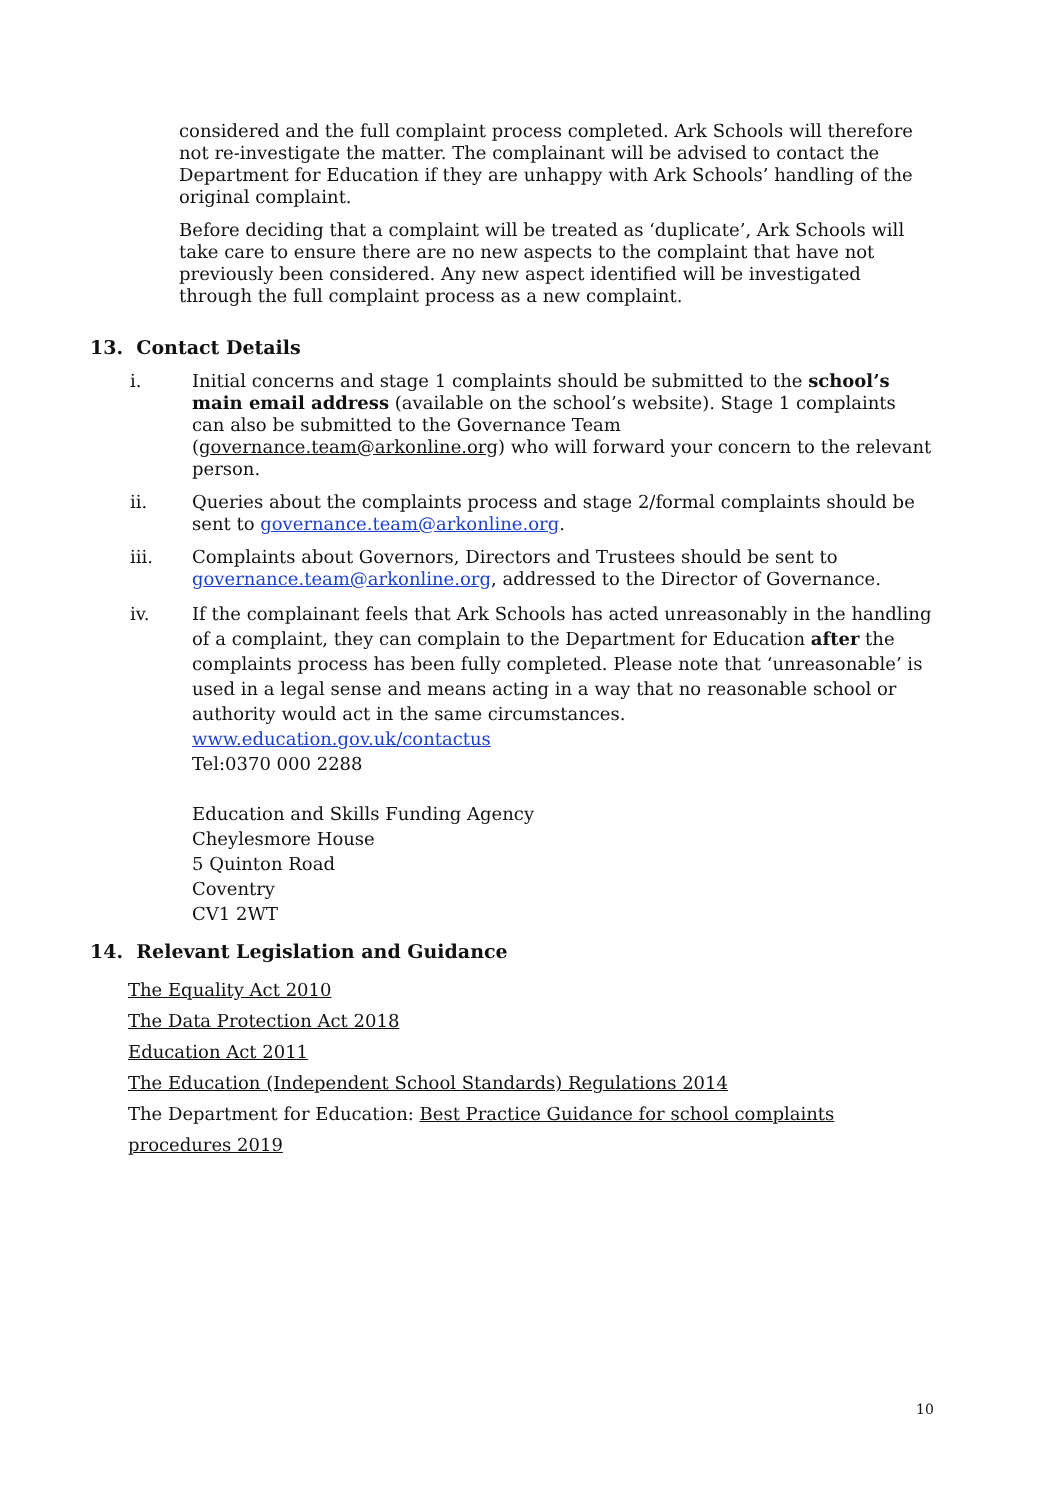considered and the full complaint process completed. Ark Schools will therefore not re-investigate the matter. The complainant will be advised to contact the Department for Education if they are unhappy with Ark Schools’ handling of the original complaint.
Before deciding that a complaint will be treated as ‘duplicate’, Ark Schools will take care to ensure there are no new aspects to the complaint that have not previously been considered. Any new aspect identified will be investigated through the full complaint process as a new complaint.
13. Contact Details
i. Initial concerns and stage 1 complaints should be submitted to the school’s main email address (available on the school’s website). Stage 1 complaints can also be submitted to the Governance Team (governance.team@arkonline.org) who will forward your concern to the relevant person.
ii. Queries about the complaints process and stage 2/formal complaints should be sent to governance.team@arkonline.org.
iii. Complaints about Governors, Directors and Trustees should be sent to governance.team@arkonline.org, addressed to the Director of Governance.
iv. If the complainant feels that Ark Schools has acted unreasonably in the handling of a complaint, they can complain to the Department for Education after the complaints process has been fully completed. Please note that ‘unreasonable’ is used in a legal sense and means acting in a way that no reasonable school or authority would act in the same circumstances.
www.education.gov.uk/contactus
Tel:0370 000 2288
Education and Skills Funding Agency
Cheylesmore House
5 Quinton Road
Coventry
CV1 2WT
14. Relevant Legislation and Guidance
The Equality Act 2010
The Data Protection Act 2018
Education Act 2011
The Education (Independent School Standards) Regulations 2014
The Department for Education: Best Practice Guidance for school complaints procedures 2019
10